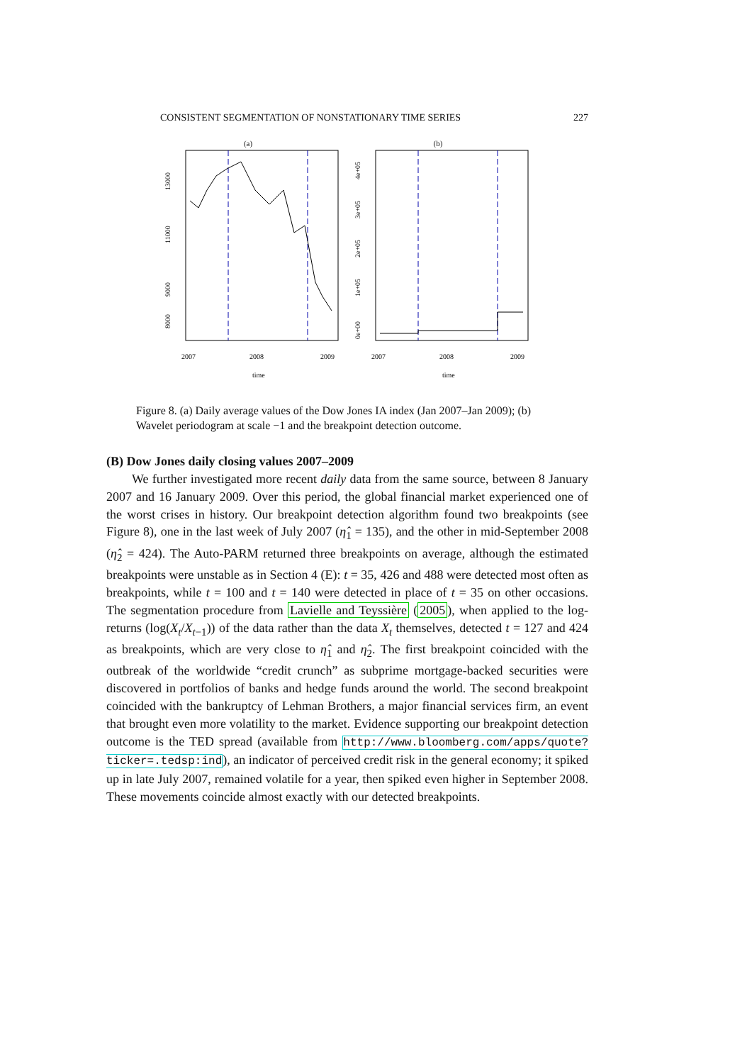CONSISTENT SEGMENTATION OF NONSTATIONARY TIME SERIES 227
(a)
13000
11000
9000
8000
2007
2008
2009
time
(b)
0e+00
1e+05
2e+05
3e+05
4e+05
2007
2008
2009
time
Figure 8. (a) Daily average values of the Dow Jones IA index (Jan 2007–Jan 2009); (b) Wavelet periodogram at scale −1 and the breakpoint detection outcome.
(B) Dow Jones daily closing values 2007–2009
We further investigated more recent daily data from the same source, between 8 January 2007 and 16 January 2009. Over this period, the global financial market experienced one of the worst crises in history. Our breakpoint detection algorithm found two breakpoints (see Figure 8), one in the last week of July 2007 (η̂<sub>1</sub> = 135), and the other in mid-September 2008 (η̂<sub>2</sub> = 424). The Auto-PARM returned three breakpoints on average, although the estimated breakpoints were unstable as in Section 4 (E): t = 35, 426 and 488 were detected most often as breakpoints, while t = 100 and t = 140 were detected in place of t = 35 on other occasions. The segmentation procedure from Lavielle and Teyssière (2005), when applied to the log-returns (log(X<sub>t</sub>/X<sub>t−1</sub>)) of the data rather than the data X<sub>t</sub> themselves, detected t = 127 and 424 as breakpoints, which are very close to η̂<sub>1</sub> and η̂<sub>2</sub>. The first breakpoint coincided with the outbreak of the worldwide “credit crunch” as subprime mortgage-backed securities were discovered in portfolios of banks and hedge funds around the world. The second breakpoint coincided with the bankruptcy of Lehman Brothers, a major financial services firm, an event that brought even more volatility to the market. Evidence supporting our breakpoint detection outcome is the TED spread (available from http://www.bloomberg.com/apps/quote?ticker=.tedsp:ind), an indicator of perceived credit risk in the general economy; it spiked up in late July 2007, remained volatile for a year, then spiked even higher in September 2008. These movements coincide almost exactly with our detected breakpoints.